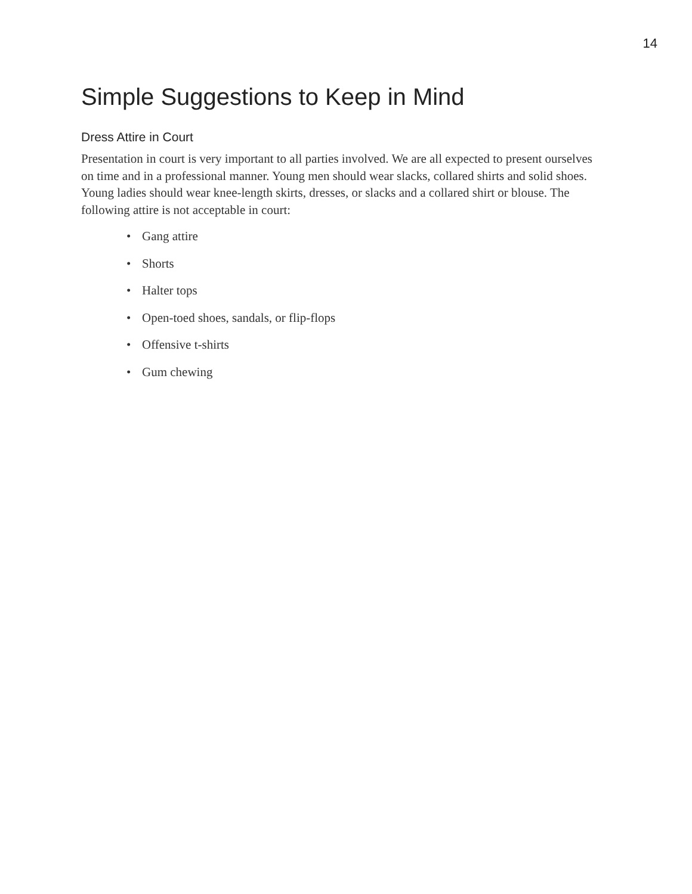14
Simple Suggestions to Keep in Mind
Dress Attire in Court
Presentation in court is very important to all parties involved. We are all expected to present ourselves on time and in a professional manner. Young men should wear slacks, collared shirts and solid shoes. Young ladies should wear knee-length skirts, dresses, or slacks and a collared shirt or blouse. The following attire is not acceptable in court:
• Gang attire
• Shorts
• Halter tops
• Open-toed shoes, sandals, or flip-flops
• Offensive t-shirts
• Gum chewing